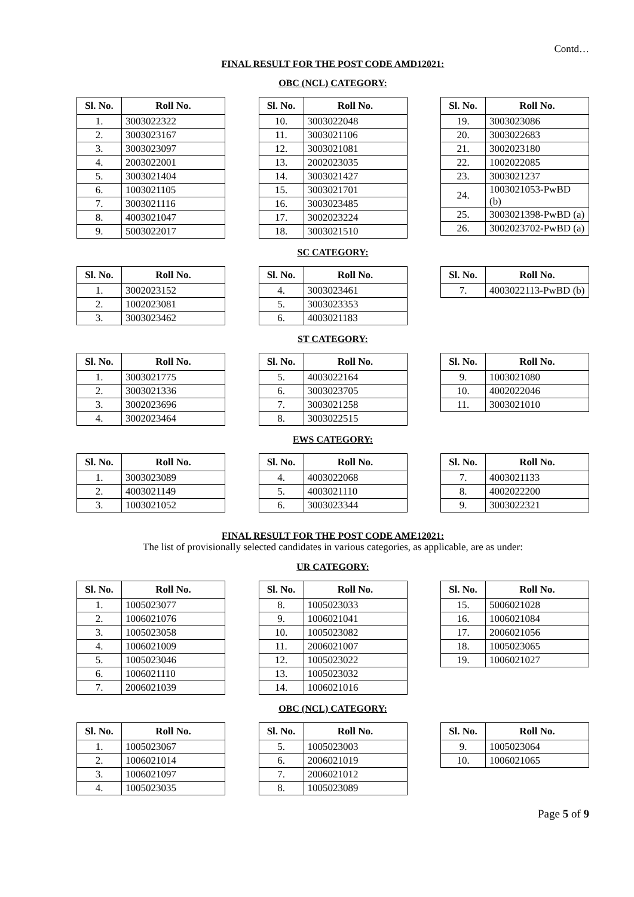Contd…
FINAL RESULT FOR THE POST CODE AMD12021:
OBC (NCL) CATEGORY:
| Sl. No. | Roll No. |
| --- | --- |
| 1. | 3003022322 |
| 2. | 3003023167 |
| 3. | 3003023097 |
| 4. | 2003022001 |
| 5. | 3003021404 |
| 6. | 1003021105 |
| 7. | 3003021116 |
| 8. | 4003021047 |
| 9. | 5003022017 |
| Sl. No. | Roll No. |
| --- | --- |
| 10. | 3003022048 |
| 11. | 3003021106 |
| 12. | 3003021081 |
| 13. | 2002023035 |
| 14. | 3003021427 |
| 15. | 3003021701 |
| 16. | 3003023485 |
| 17. | 3002023224 |
| 18. | 3003021510 |
| Sl. No. | Roll No. |
| --- | --- |
| 19. | 3003023086 |
| 20. | 3003022683 |
| 21. | 3002023180 |
| 22. | 1002022085 |
| 23. | 3003021237 |
| 24. | 1003021053-PwBD (b) |
| 25. | 3003021398-PwBD (a) |
| 26. | 3002023702-PwBD (a) |
SC CATEGORY:
| Sl. No. | Roll No. |
| --- | --- |
| 1. | 3002023152 |
| 2. | 1002023081 |
| 3. | 3003023462 |
| Sl. No. | Roll No. |
| --- | --- |
| 4. | 3003023461 |
| 5. | 3003023353 |
| 6. | 4003021183 |
| Sl. No. | Roll No. |
| --- | --- |
| 7. | 4003022113-PwBD (b) |
ST CATEGORY:
| Sl. No. | Roll No. |
| --- | --- |
| 1. | 3003021775 |
| 2. | 3003021336 |
| 3. | 3002023696 |
| 4. | 3002023464 |
| Sl. No. | Roll No. |
| --- | --- |
| 5. | 4003022164 |
| 6. | 3003023705 |
| 7. | 3003021258 |
| 8. | 3003022515 |
| Sl. No. | Roll No. |
| --- | --- |
| 9. | 1003021080 |
| 10. | 4002022046 |
| 11. | 3003021010 |
EWS CATEGORY:
| Sl. No. | Roll No. |
| --- | --- |
| 1. | 3003023089 |
| 2. | 4003021149 |
| 3. | 1003021052 |
| Sl. No. | Roll No. |
| --- | --- |
| 4. | 4003022068 |
| 5. | 4003021110 |
| 6. | 3003023344 |
| Sl. No. | Roll No. |
| --- | --- |
| 7. | 4003021133 |
| 8. | 4002022200 |
| 9. | 3003022321 |
FINAL RESULT FOR THE POST CODE AME12021:
The list of provisionally selected candidates in various categories, as applicable, are as under:
UR CATEGORY:
| Sl. No. | Roll No. |
| --- | --- |
| 1. | 1005023077 |
| 2. | 1006021076 |
| 3. | 1005023058 |
| 4. | 1006021009 |
| 5. | 1005023046 |
| 6. | 1006021110 |
| 7. | 2006021039 |
| Sl. No. | Roll No. |
| --- | --- |
| 8. | 1005023033 |
| 9. | 1006021041 |
| 10. | 1005023082 |
| 11. | 2006021007 |
| 12. | 1005023022 |
| 13. | 1005023032 |
| 14. | 1006021016 |
| Sl. No. | Roll No. |
| --- | --- |
| 15. | 5006021028 |
| 16. | 1006021084 |
| 17. | 2006021056 |
| 18. | 1005023065 |
| 19. | 1006021027 |
OBC (NCL) CATEGORY:
| Sl. No. | Roll No. |
| --- | --- |
| 1. | 1005023067 |
| 2. | 1006021014 |
| 3. | 1006021097 |
| 4. | 1005023035 |
| Sl. No. | Roll No. |
| --- | --- |
| 5. | 1005023003 |
| 6. | 2006021019 |
| 7. | 2006021012 |
| 8. | 1005023089 |
| Sl. No. | Roll No. |
| --- | --- |
| 9. | 1005023064 |
| 10. | 1006021065 |
Page 5 of 9